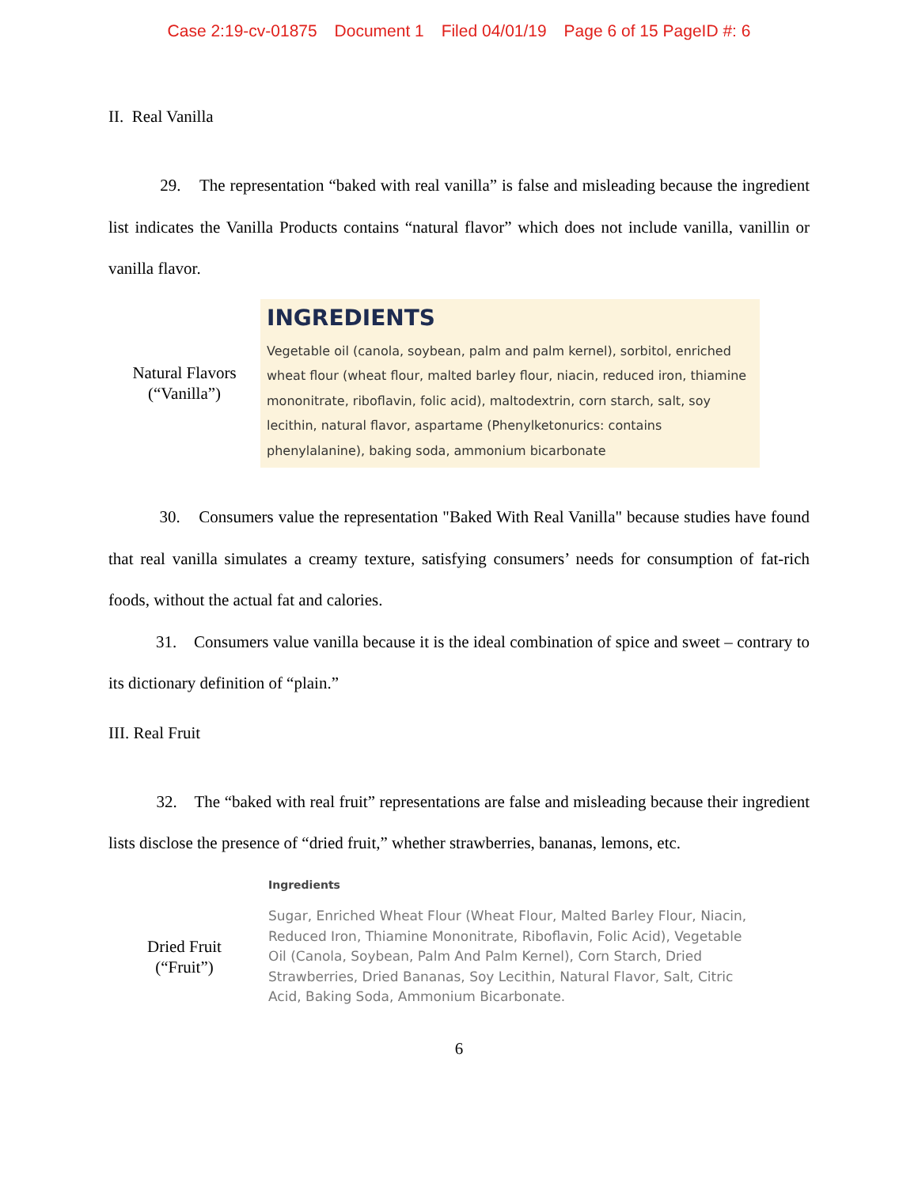Case 2:19-cv-01875 Document 1 Filed 04/01/19 Page 6 of 15 PageID #: 6
II. Real Vanilla
29. The representation “baked with real vanilla” is false and misleading because the ingredient list indicates the Vanilla Products contains “natural flavor” which does not include vanilla, vanillin or vanilla flavor.
Natural Flavors
(“Vanilla”)
INGREDIENTS
Vegetable oil (canola, soybean, palm and palm kernel), sorbitol, enriched wheat flour (wheat flour, malted barley flour, niacin, reduced iron, thiamine mononitrate, riboflavin, folic acid), maltodextrin, corn starch, salt, soy lecithin, natural flavor, aspartame (Phenylketonurics: contains phenylalanine), baking soda, ammonium bicarbonate
30. Consumers value the representation "Baked With Real Vanilla" because studies have found that real vanilla simulates a creamy texture, satisfying consumers’ needs for consumption of fat-rich foods, without the actual fat and calories.
31. Consumers value vanilla because it is the ideal combination of spice and sweet – contrary to its dictionary definition of “plain.”
III. Real Fruit
32. The “baked with real fruit” representations are false and misleading because their ingredient lists disclose the presence of “dried fruit,” whether strawberries, bananas, lemons, etc.
Dried Fruit
(“Fruit”)
Ingredients
Sugar, Enriched Wheat Flour (Wheat Flour, Malted Barley Flour, Niacin, Reduced Iron, Thiamine Mononitrate, Riboflavin, Folic Acid), Vegetable Oil (Canola, Soybean, Palm And Palm Kernel), Corn Starch, Dried Strawberries, Dried Bananas, Soy Lecithin, Natural Flavor, Salt, Citric Acid, Baking Soda, Ammonium Bicarbonate.
6